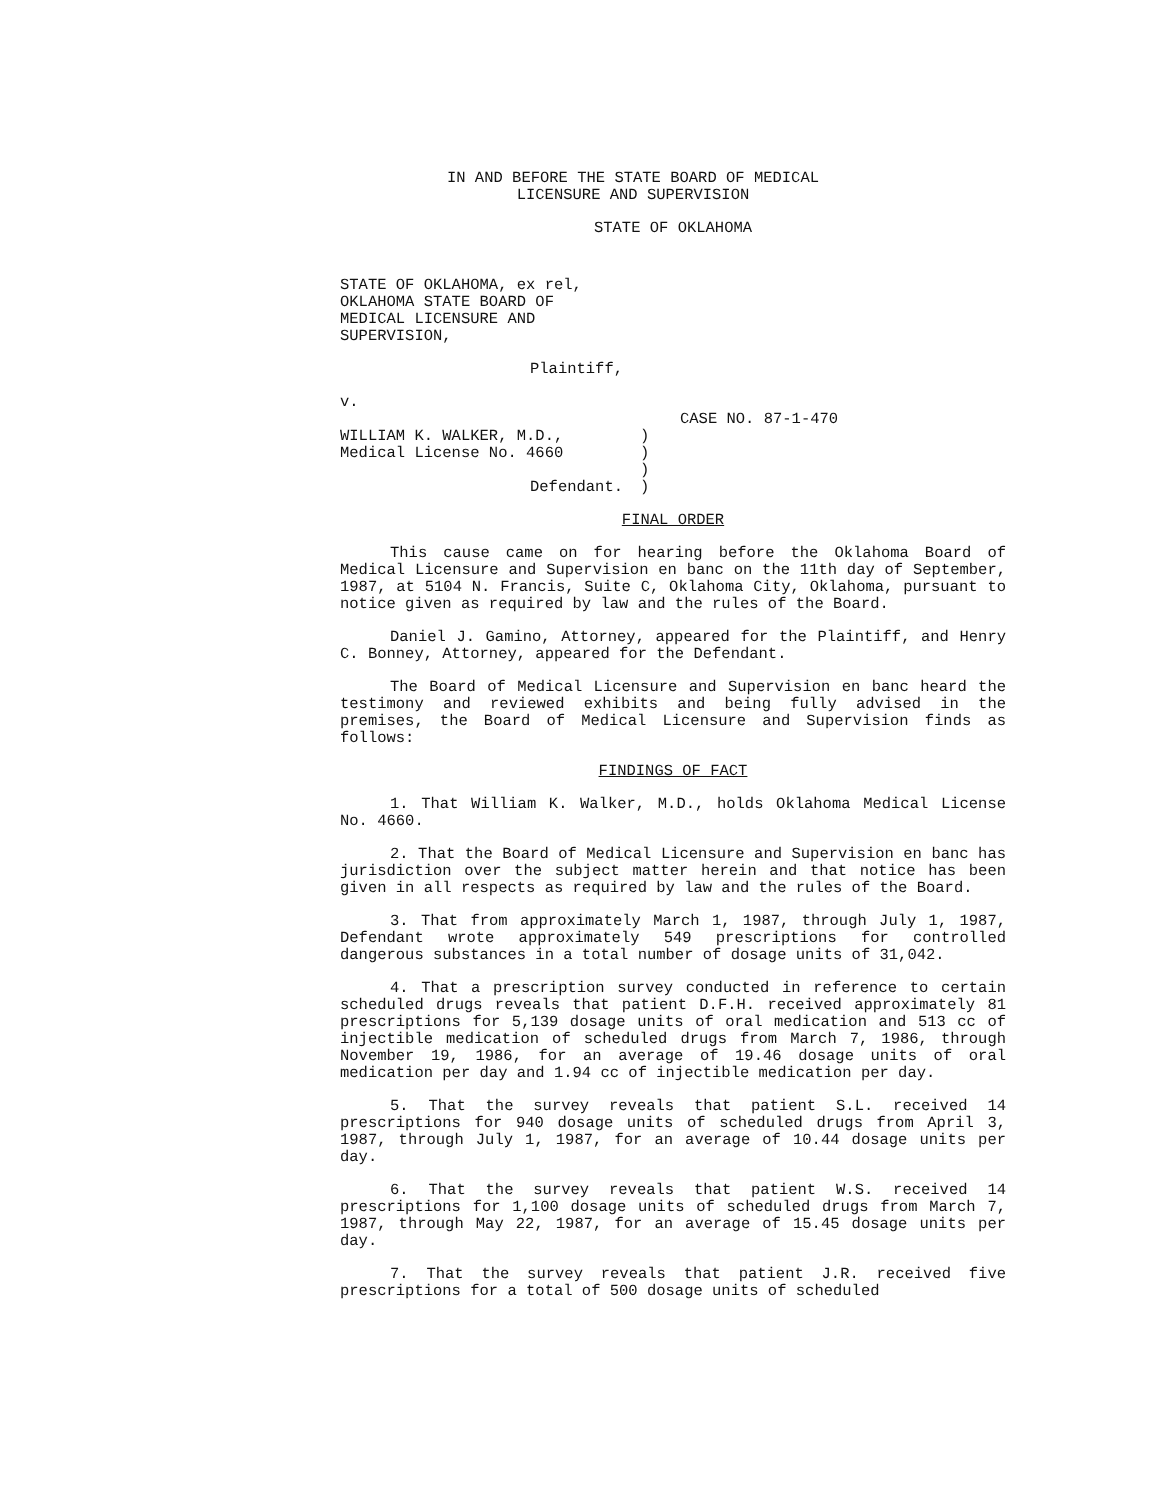IN AND BEFORE THE STATE BOARD OF MEDICAL
LICENSURE AND SUPERVISION
STATE OF OKLAHOMA
STATE OF OKLAHOMA, ex rel,
OKLAHOMA STATE BOARD OF
MEDICAL LICENSURE AND
SUPERVISION,
Plaintiff,
v.
CASE NO. 87-1-470
WILLIAM K. WALKER, M.D.,
Medical License No. 4660
Defendant.
)
)
)
)
FINAL ORDER
This cause came on for hearing before the Oklahoma Board of Medical Licensure and Supervision en banc on the 11th day of September, 1987, at 5104 N. Francis, Suite C, Oklahoma City, Oklahoma, pursuant to notice given as required by law and the rules of the Board.
Daniel J. Gamino, Attorney, appeared for the Plaintiff, and Henry C. Bonney, Attorney, appeared for the Defendant.
The Board of Medical Licensure and Supervision en banc heard the testimony and reviewed exhibits and being fully advised in the premises, the Board of Medical Licensure and Supervision finds as follows:
FINDINGS OF FACT
1. That William K. Walker, M.D., holds Oklahoma Medical License No. 4660.
2. That the Board of Medical Licensure and Supervision en banc has jurisdiction over the subject matter herein and that notice has been given in all respects as required by law and the rules of the Board.
3. That from approximately March 1, 1987, through July 1, 1987, Defendant wrote approximately 549 prescriptions for controlled dangerous substances in a total number of dosage units of 31,042.
4. That a prescription survey conducted in reference to certain scheduled drugs reveals that patient D.F.H. received approximately 81 prescriptions for 5,139 dosage units of oral medication and 513 cc of injectible medication of scheduled drugs from March 7, 1986, through November 19, 1986, for an average of 19.46 dosage units of oral medication per day and 1.94 cc of injectible medication per day.
5. That the survey reveals that patient S.L. received 14 prescriptions for 940 dosage units of scheduled drugs from April 3, 1987, through July 1, 1987, for an average of 10.44 dosage units per day.
6. That the survey reveals that patient W.S. received 14 prescriptions for 1,100 dosage units of scheduled drugs from March 7, 1987, through May 22, 1987, for an average of 15.45 dosage units per day.
7. That the survey reveals that patient J.R. received five prescriptions for a total of 500 dosage units of scheduled